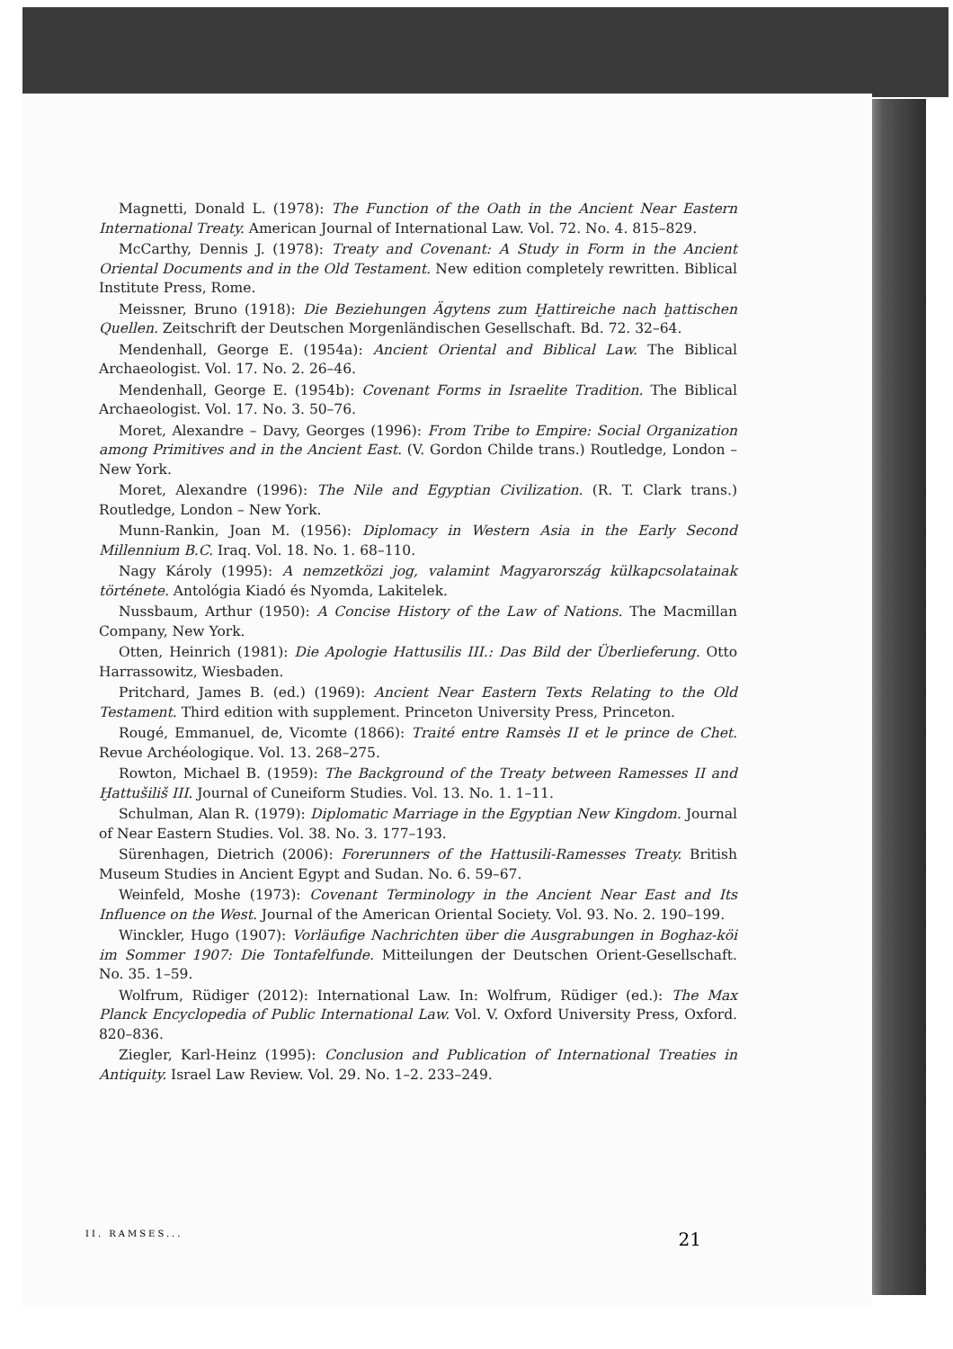Magnetti, Donald L. (1978): The Function of the Oath in the Ancient Near Eastern International Treaty. American Journal of International Law. Vol. 72. No. 4. 815–829.
McCarthy, Dennis J. (1978): Treaty and Covenant: A Study in Form in the Ancient Oriental Documents and in the Old Testament. New edition completely rewritten. Biblical Institute Press, Rome.
Meissner, Bruno (1918): Die Beziehungen Ägytens zum Ḫattireiche nach ḫattischen Quellen. Zeitschrift der Deutschen Morgenländischen Gesellschaft. Bd. 72. 32–64.
Mendenhall, George E. (1954a): Ancient Oriental and Biblical Law. The Biblical Archaeologist. Vol. 17. No. 2. 26–46.
Mendenhall, George E. (1954b): Covenant Forms in Israelite Tradition. The Biblical Archaeologist. Vol. 17. No. 3. 50–76.
Moret, Alexandre – Davy, Georges (1996): From Tribe to Empire: Social Organization among Primitives and in the Ancient East. (V. Gordon Childe trans.) Routledge, London – New York.
Moret, Alexandre (1996): The Nile and Egyptian Civilization. (R. T. Clark trans.) Routledge, London – New York.
Munn-Rankin, Joan M. (1956): Diplomacy in Western Asia in the Early Second Millennium B.C. Iraq. Vol. 18. No. 1. 68–110.
Nagy Károly (1995): A nemzetközi jog, valamint Magyarország külkapcsolatainak története. Antológia Kiadó és Nyomda, Lakitelek.
Nussbaum, Arthur (1950): A Concise History of the Law of Nations. The Macmillan Company, New York.
Otten, Heinrich (1981): Die Apologie Hattusilis III.: Das Bild der Überlieferung. Otto Harrassowitz, Wiesbaden.
Pritchard, James B. (ed.) (1969): Ancient Near Eastern Texts Relating to the Old Testament. Third edition with supplement. Princeton University Press, Princeton.
Rougé, Emmanuel, de, Vicomte (1866): Traité entre Ramsès II et le prince de Chet. Revue Archéologique. Vol. 13. 268–275.
Rowton, Michael B. (1959): The Background of the Treaty between Ramesses II and Ḫattušiliš III. Journal of Cuneiform Studies. Vol. 13. No. 1. 1–11.
Schulman, Alan R. (1979): Diplomatic Marriage in the Egyptian New Kingdom. Journal of Near Eastern Studies. Vol. 38. No. 3. 177–193.
Sürenhagen, Dietrich (2006): Forerunners of the Hattusili-Ramesses Treaty. British Museum Studies in Ancient Egypt and Sudan. No. 6. 59–67.
Weinfeld, Moshe (1973): Covenant Terminology in the Ancient Near East and Its Influence on the West. Journal of the American Oriental Society. Vol. 93. No. 2. 190–199.
Winckler, Hugo (1907): Vorläufige Nachrichten über die Ausgrabungen in Boghaz-köi im Sommer 1907: Die Tontafelfunde. Mitteilungen der Deutschen Orient-Gesellschaft. No. 35. 1–59.
Wolfrum, Rüdiger (2012): International Law. In: Wolfrum, Rüdiger (ed.): The Max Planck Encyclopedia of Public International Law. Vol. V. Oxford University Press, Oxford. 820–836.
Ziegler, Karl-Heinz (1995): Conclusion and Publication of International Treaties in Antiquity. Israel Law Review. Vol. 29. No. 1–2. 233–249.
II. RAMSES... 21